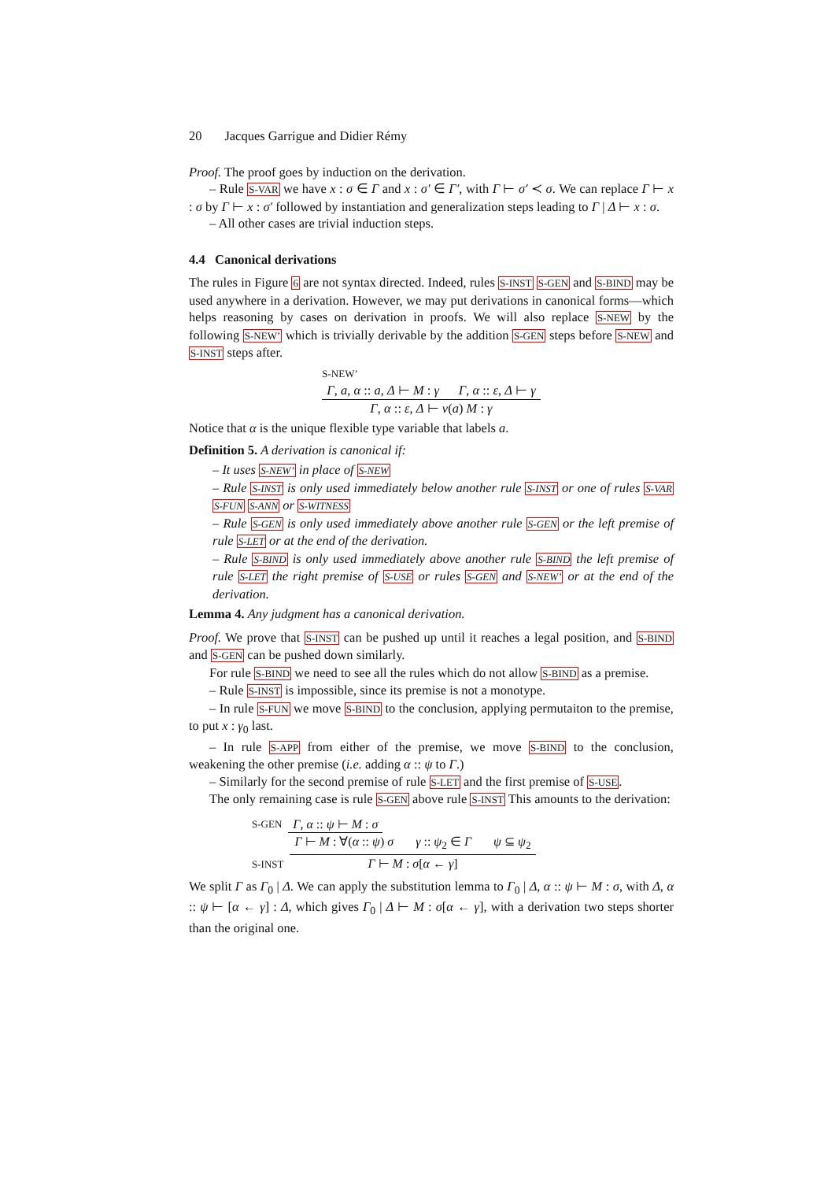20 Jacques Garrigue and Didier Rémy
Proof. The proof goes by induction on the derivation.
– Rule S-VAR we have x : σ ∈ Γ and x : σ′ ∈ Γ′, with Γ ⊢ σ′ ≺ σ. We can replace Γ ⊢ x : σ by Γ ⊢ x : σ′ followed by instantiation and generalization steps leading to Γ | Δ ⊢ x : σ.
– All other cases are trivial induction steps.
4.4 Canonical derivations
The rules in Figure 6 are not syntax directed. Indeed, rules S-INST S-GEN and S-BIND may be used anywhere in a derivation. However, we may put derivations in canonical forms—which helps reasoning by cases on derivation in proofs. We will also replace S-NEW by the following S-NEW’ which is trivially derivable by the addition S-GEN steps before S-NEW and S-INST steps after.
S-NEW’ Γ, a, α :: a, Δ ⊢ M : γ Γ, α :: ε, Δ ⊢ γ Γ, α :: ε, Δ ⊢ ν(a) M : γ
Notice that α is the unique flexible type variable that labels a.
Definition 5. A derivation is canonical if:
– It uses S-NEW’ in place of S-NEW
– Rule S-INST is only used immediately below another rule S-INST or one of rules S-VAR S-FUN S-ANN or S-WITNESS
– Rule S-GEN is only used immediately above another rule S-GEN or the left premise of rule S-LET or at the end of the derivation.
– Rule S-BIND is only used immediately above another rule S-BIND the left premise of rule S-LET the right premise of S-USE or rules S-GEN and S-NEW’ or at the end of the derivation.
Lemma 4. Any judgment has a canonical derivation.
Proof. We prove that S-INST can be pushed up until it reaches a legal position, and S-BIND and S-GEN can be pushed down similarly.
For rule S-BIND we need to see all the rules which do not allow S-BIND as a premise.
– Rule S-INST is impossible, since its premise is not a monotype.
– In rule S-FUN we move S-BIND to the conclusion, applying permutaiton to the premise, to put x : γ<sub>0</sub> last.
– In rule S-APP from either of the premise, we move S-BIND to the conclusion, weakening the other premise (i.e. adding α :: ψ to Γ.)
– Similarly for the second premise of rule S-LET and the first premise of S-USE.
The only remaining case is rule S-GEN above rule S-INST This amounts to the derivation:
S-GEN Γ, α :: ψ ⊢ M : σ
S-INST Γ ⊢ M : ∀(α :: ψ) σ γ :: ψ<sub>2</sub> ∈ Γ ψ ⊆ ψ<sub>2</sub> Γ ⊢ M : σ[α ← γ]
We split Γ as Γ<sub>0</sub> | Δ. We can apply the substitution lemma to Γ<sub>0</sub> | Δ, α :: ψ ⊢ M : σ, with Δ, α :: ψ ⊢ [α ← γ] : Δ, which gives Γ<sub>0</sub> | Δ ⊢ M : σ[α ← γ], with a derivation two steps shorter than the original one.